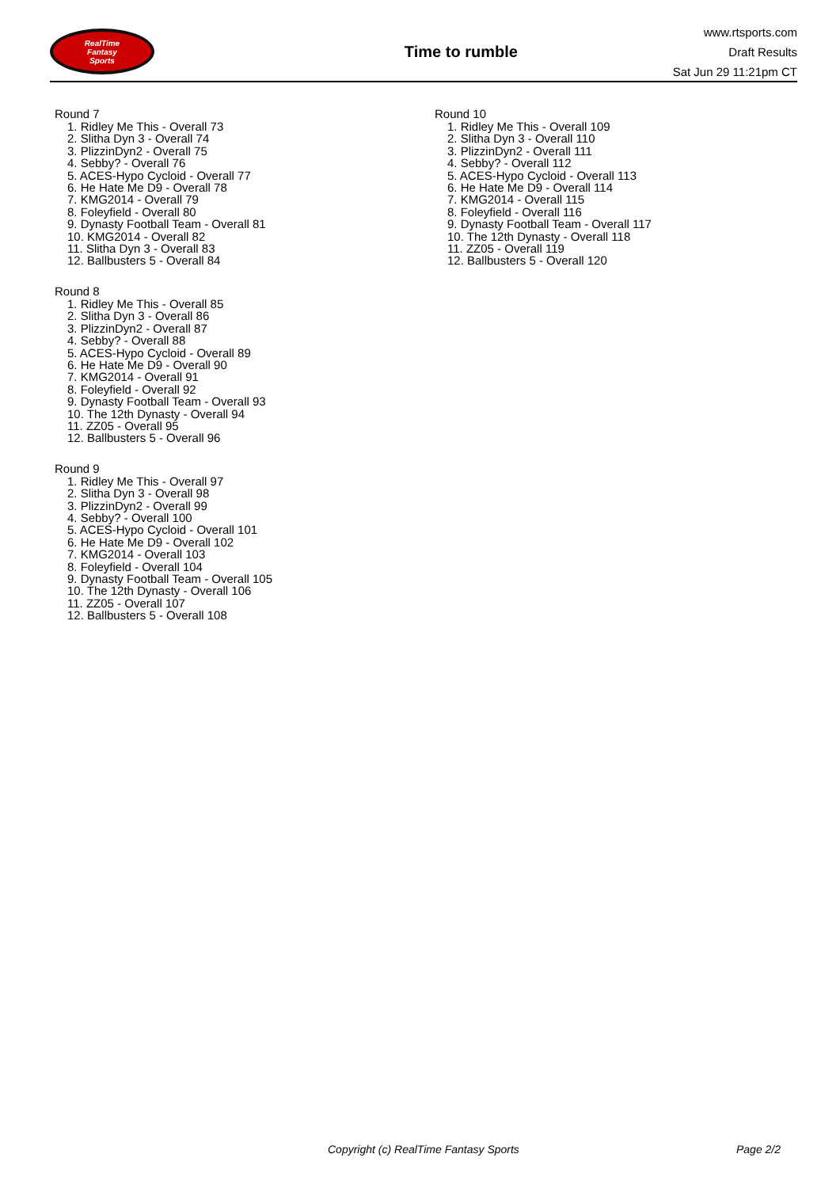RealTime
Fantasy
Sports
Time to rumble
www.rtsports.com
Draft Results
Sat Jun 29 11:21pm CT
Round 7
1. Ridley Me This - Overall 73
2. Slitha Dyn 3 - Overall 74
3. PlizzinDyn2 - Overall 75
4. Sebby? - Overall 76
5. ACES-Hypo Cycloid - Overall 77
6. He Hate Me D9 - Overall 78
7. KMG2014 - Overall 79
8. Foleyfield - Overall 80
9. Dynasty Football Team - Overall 81
10. KMG2014 - Overall 82
11. Slitha Dyn 3 - Overall 83
12. Ballbusters 5 - Overall 84
Round 8
1. Ridley Me This - Overall 85
2. Slitha Dyn 3 - Overall 86
3. PlizzinDyn2 - Overall 87
4. Sebby? - Overall 88
5. ACES-Hypo Cycloid - Overall 89
6. He Hate Me D9 - Overall 90
7. KMG2014 - Overall 91
8. Foleyfield - Overall 92
9. Dynasty Football Team - Overall 93
10. The 12th Dynasty - Overall 94
11. ZZ05 - Overall 95
12. Ballbusters 5 - Overall 96
Round 9
1. Ridley Me This - Overall 97
2. Slitha Dyn 3 - Overall 98
3. PlizzinDyn2 - Overall 99
4. Sebby? - Overall 100
5. ACES-Hypo Cycloid - Overall 101
6. He Hate Me D9 - Overall 102
7. KMG2014 - Overall 103
8. Foleyfield - Overall 104
9. Dynasty Football Team - Overall 105
10. The 12th Dynasty - Overall 106
11. ZZ05 - Overall 107
12. Ballbusters 5 - Overall 108
Round 10
1. Ridley Me This - Overall 109
2. Slitha Dyn 3 - Overall 110
3. PlizzinDyn2 - Overall 111
4. Sebby? - Overall 112
5. ACES-Hypo Cycloid - Overall 113
6. He Hate Me D9 - Overall 114
7. KMG2014 - Overall 115
8. Foleyfield - Overall 116
9. Dynasty Football Team - Overall 117
10. The 12th Dynasty - Overall 118
11. ZZ05 - Overall 119
12. Ballbusters 5 - Overall 120
Copyright (c) RealTime Fantasy Sports Page 2/2